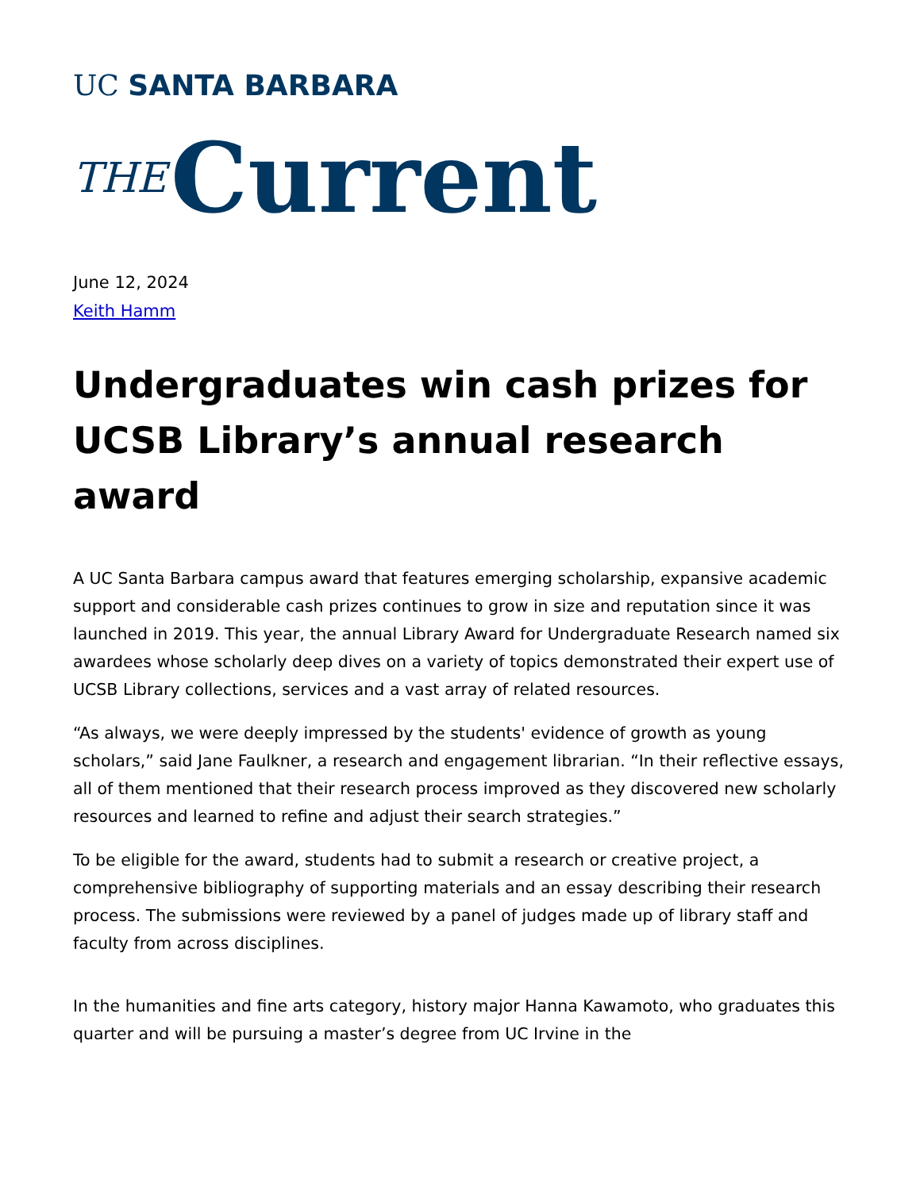UC SANTA BARBARA
THE Current
June 12, 2024
Keith Hamm
Undergraduates win cash prizes for UCSB Library’s annual research award
A UC Santa Barbara campus award that features emerging scholarship, expansive academic support and considerable cash prizes continues to grow in size and reputation since it was launched in 2019. This year, the annual Library Award for Undergraduate Research named six awardees whose scholarly deep dives on a variety of topics demonstrated their expert use of UCSB Library collections, services and a vast array of related resources.
“As always, we were deeply impressed by the students' evidence of growth as young scholars,” said Jane Faulkner, a research and engagement librarian. “In their reflective essays, all of them mentioned that their research process improved as they discovered new scholarly resources and learned to refine and adjust their search strategies.”
To be eligible for the award, students had to submit a research or creative project, a comprehensive bibliography of supporting materials and an essay describing their research process. The submissions were reviewed by a panel of judges made up of library staff and faculty from across disciplines.
In the humanities and fine arts category, history major Hanna Kawamoto, who graduates this quarter and will be pursuing a master’s degree from UC Irvine in the